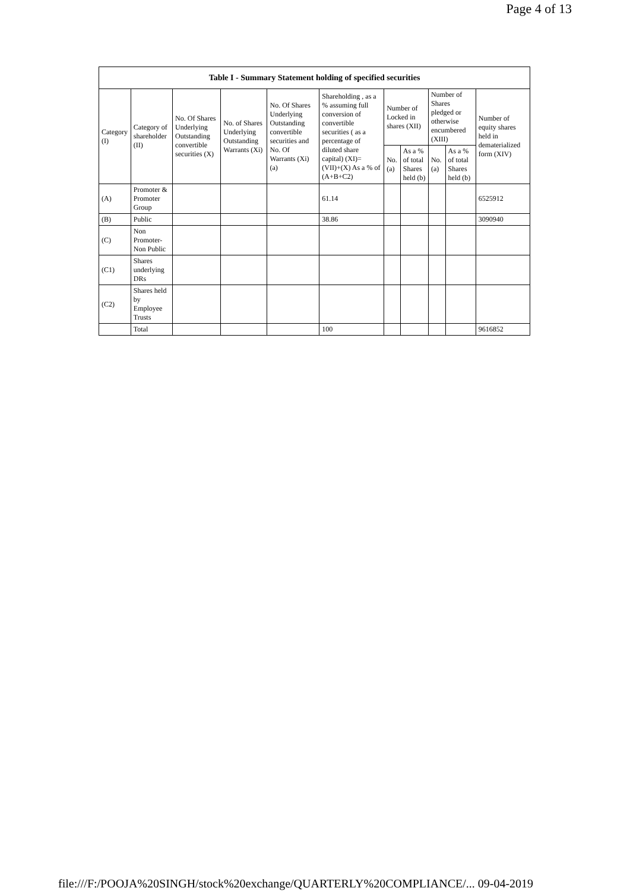Page 4 of 13
| Table I - Summary Statement holding of specified securities | | | | | | | | | | |
| --- | --- | --- | --- | --- | --- | --- | --- | --- | --- | --- |
| Category (I) | Category of shareholder (II) | No. Of Shares Underlying Outstanding convertible securities (X) | No. of Shares Underlying Outstanding Warrants (Xi) | No. Of Shares Underlying Outstanding convertible securities and No. Of Warrants (Xi) (a) | Shareholding , as a % assuming full conversion of convertible securities ( as a percentage of diluted share capital) (XI)= (VII)+(X) As a % of (A+B+C2) | Number of Locked in shares (XII) | | Number of Shares pledged or otherwise encumbered (XIII) | | Number of equity shares held in dematerialized form (XIV) |
| | | | | | | No. (a) | As a % of total Shares held (b) | No. (a) | As a % of total Shares held (b) | |
| (A) | Promoter & Promoter Group | | | | 61.14 | | | | | 6525912 |
| (B) | Public | | | | 38.86 | | | | | 3090940 |
| (C) | Non Promoter- Non Public | | | | | | | | | |
| (C1) | Shares underlying DRs | | | | | | | | | |
| (C2) | Shares held by Employee Trusts | | | | | | | | | |
| | Total | | | | 100 | | | | | 9616852 |
file:///F:/POOJA%20SINGH/stock%20exchange/QUARTERLY%20COMPLIANCE/... 09-04-2019